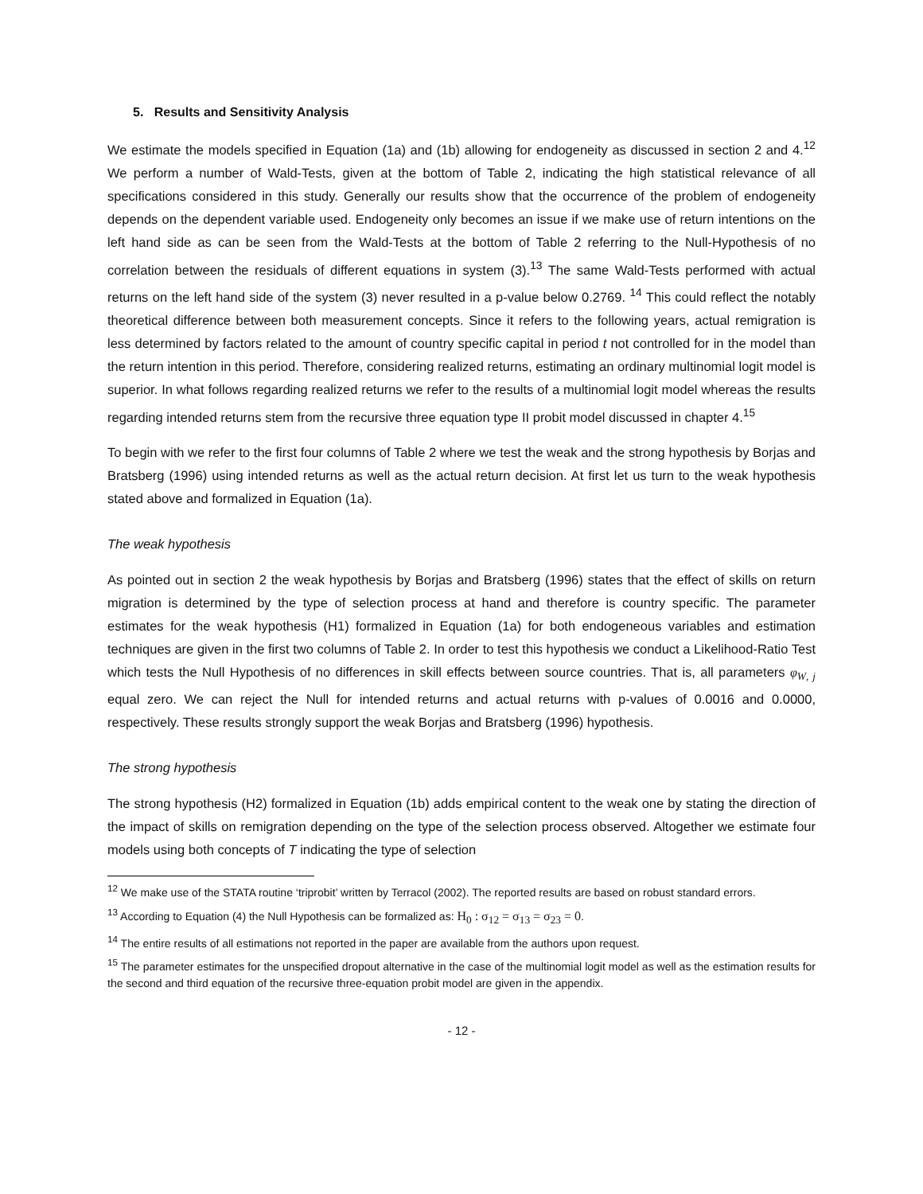5. Results and Sensitivity Analysis
We estimate the models specified in Equation (1a) and (1b) allowing for endogeneity as discussed in section 2 and 4.<sup>12</sup> We perform a number of Wald-Tests, given at the bottom of Table 2, indicating the high statistical relevance of all specifications considered in this study. Generally our results show that the occurrence of the problem of endogeneity depends on the dependent variable used. Endogeneity only becomes an issue if we make use of return intentions on the left hand side as can be seen from the Wald-Tests at the bottom of Table 2 referring to the Null-Hypothesis of no correlation between the residuals of different equations in system (3).<sup>13</sup> The same Wald-Tests performed with actual returns on the left hand side of the system (3) never resulted in a p-value below 0.2769. <sup>14</sup> This could reflect the notably theoretical difference between both measurement concepts. Since it refers to the following years, actual remigration is less determined by factors related to the amount of country specific capital in period t not controlled for in the model than the return intention in this period. Therefore, considering realized returns, estimating an ordinary multinomial logit model is superior. In what follows regarding realized returns we refer to the results of a multinomial logit model whereas the results regarding intended returns stem from the recursive three equation type II probit model discussed in chapter 4.<sup>15</sup>
To begin with we refer to the first four columns of Table 2 where we test the weak and the strong hypothesis by Borjas and Bratsberg (1996) using intended returns as well as the actual return decision. At first let us turn to the weak hypothesis stated above and formalized in Equation (1a).
The weak hypothesis
As pointed out in section 2 the weak hypothesis by Borjas and Bratsberg (1996) states that the effect of skills on return migration is determined by the type of selection process at hand and therefore is country specific. The parameter estimates for the weak hypothesis (H1) formalized in Equation (1a) for both endogeneous variables and estimation techniques are given in the first two columns of Table 2. In order to test this hypothesis we conduct a Likelihood-Ratio Test which tests the Null Hypothesis of no differences in skill effects between source countries. That is, all parameters φ<sub>W, j</sub> equal zero. We can reject the Null for intended returns and actual returns with p-values of 0.0016 and 0.0000, respectively. These results strongly support the weak Borjas and Bratsberg (1996) hypothesis.
The strong hypothesis
The strong hypothesis (H2) formalized in Equation (1b) adds empirical content to the weak one by stating the direction of the impact of skills on remigration depending on the type of the selection process observed. Altogether we estimate four models using both concepts of T indicating the type of selection
<sup>12</sup> We make use of the STATA routine ‘triprobit’ written by Terracol (2002). The reported results are based on robust standard errors.
<sup>13</sup> According to Equation (4) the Null Hypothesis can be formalized as: H<sub>0</sub> : σ<sub>12</sub> = σ<sub>13</sub> = σ<sub>23</sub> = 0.
<sup>14</sup> The entire results of all estimations not reported in the paper are available from the authors upon request.
<sup>15</sup> The parameter estimates for the unspecified dropout alternative in the case of the multinomial logit model as well as the estimation results for the second and third equation of the recursive three-equation probit model are given in the appendix.
- 12 -